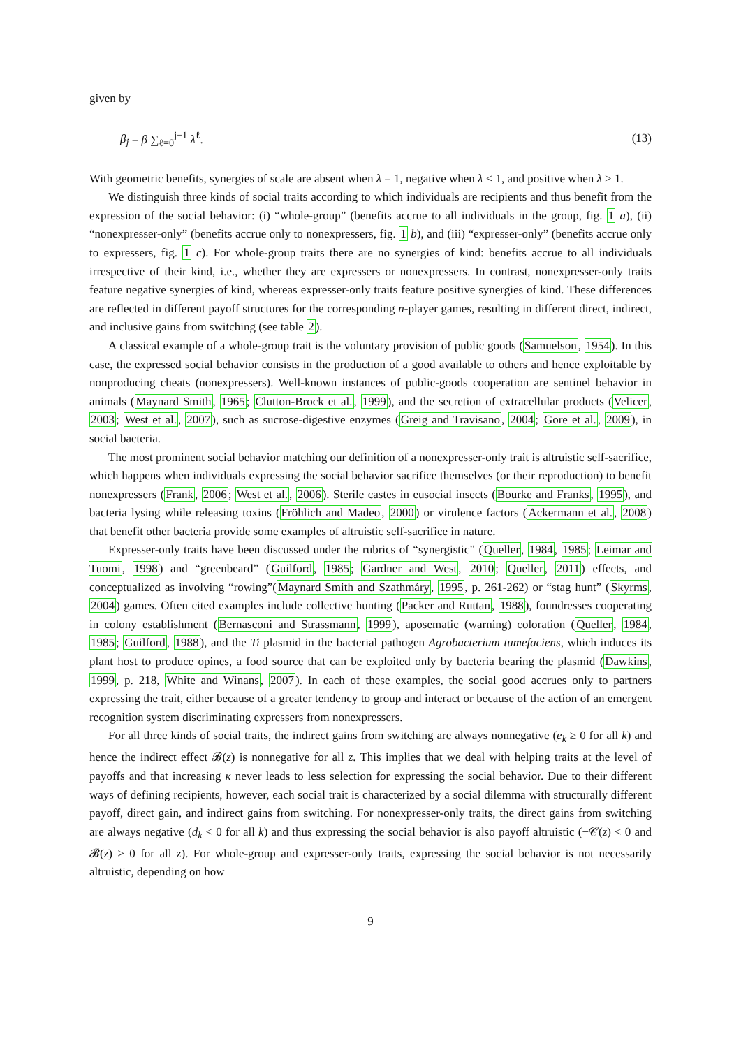given by
β<sub>j</sub> = β ∑<sub>ℓ=0</sub><sup>j−1</sup> λ<sup>ℓ</sup>. (13)
With geometric benefits, synergies of scale are absent when λ = 1, negative when λ < 1, and positive when λ > 1.
We distinguish three kinds of social traits according to which individuals are recipients and thus benefit from the expression of the social behavior: (i) “whole-group” (benefits accrue to all individuals in the group, fig. 1 a), (ii) “nonexpresser-only” (benefits accrue only to nonexpressers, fig. 1 b), and (iii) “expresser-only” (benefits accrue only to expressers, fig. 1 c). For whole-group traits there are no synergies of kind: benefits accrue to all individuals irrespective of their kind, i.e., whether they are expressers or nonexpressers. In contrast, nonexpresser-only traits feature negative synergies of kind, whereas expresser-only traits feature positive synergies of kind. These differences are reflected in different payoff structures for the corresponding n-player games, resulting in different direct, indirect, and inclusive gains from switching (see table 2).
A classical example of a whole-group trait is the voluntary provision of public goods (Samuelson, 1954). In this case, the expressed social behavior consists in the production of a good available to others and hence exploitable by nonproducing cheats (nonexpressers). Well-known instances of public-goods cooperation are sentinel behavior in animals (Maynard Smith, 1965; Clutton-Brock et al., 1999), and the secretion of extracellular products (Velicer, 2003; West et al., 2007), such as sucrose-digestive enzymes (Greig and Travisano, 2004; Gore et al., 2009), in social bacteria.
The most prominent social behavior matching our definition of a nonexpresser-only trait is altruistic self-sacrifice, which happens when individuals expressing the social behavior sacrifice themselves (or their reproduction) to benefit nonexpressers (Frank, 2006; West et al., 2006). Sterile castes in eusocial insects (Bourke and Franks, 1995), and bacteria lysing while releasing toxins (Fröhlich and Madeo, 2000) or virulence factors (Ackermann et al., 2008) that benefit other bacteria provide some examples of altruistic self-sacrifice in nature.
Expresser-only traits have been discussed under the rubrics of “synergistic” (Queller, 1984, 1985; Leimar and Tuomi, 1998) and “greenbeard” (Guilford, 1985; Gardner and West, 2010; Queller, 2011) effects, and conceptualized as involving “rowing”(Maynard Smith and Szathmáry, 1995, p. 261-262) or “stag hunt” (Skyrms, 2004) games. Often cited examples include collective hunting (Packer and Ruttan, 1988), foundresses cooperating in colony establishment (Bernasconi and Strassmann, 1999), aposematic (warning) coloration (Queller, 1984, 1985; Guilford, 1988), and the Ti plasmid in the bacterial pathogen Agrobacterium tumefaciens, which induces its plant host to produce opines, a food source that can be exploited only by bacteria bearing the plasmid (Dawkins, 1999, p. 218, White and Winans, 2007). In each of these examples, the social good accrues only to partners expressing the trait, either because of a greater tendency to group and interact or because of the action of an emergent recognition system discriminating expressers from nonexpressers.
For all three kinds of social traits, the indirect gains from switching are always nonnegative (e<sub>k</sub> ≥ 0 for all k) and hence the indirect effect 𝓑(z) is nonnegative for all z. This implies that we deal with helping traits at the level of payoffs and that increasing κ never leads to less selection for expressing the social behavior. Due to their different ways of defining recipients, however, each social trait is characterized by a social dilemma with structurally different payoff, direct gain, and indirect gains from switching. For nonexpresser-only traits, the direct gains from switching are always negative (d<sub>k</sub> < 0 for all k) and thus expressing the social behavior is also payoff altruistic (−𝒞(z) < 0 and 𝓑(z) ≥ 0 for all z). For whole-group and expresser-only traits, expressing the social behavior is not necessarily altruistic, depending on how
9